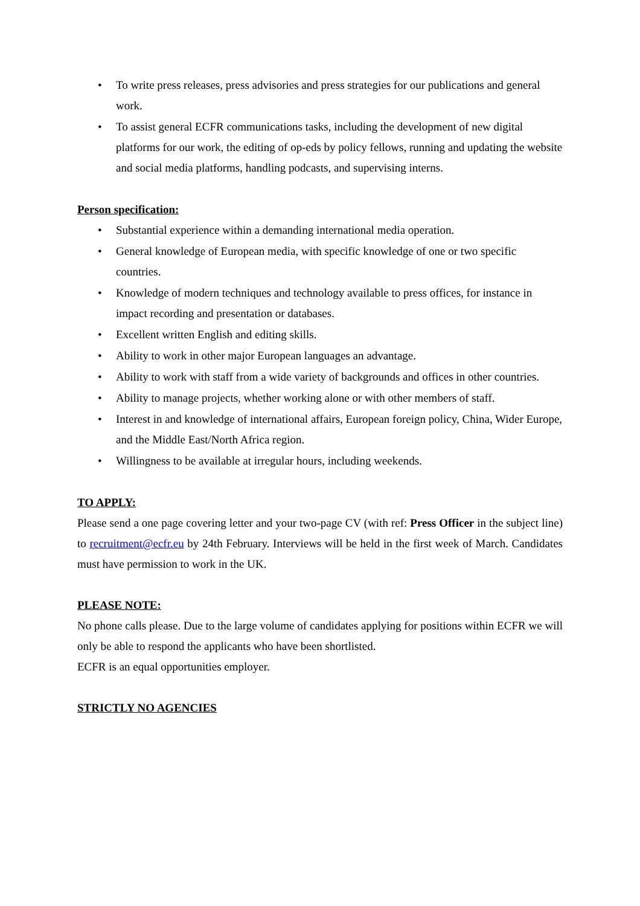• To write press releases, press advisories and press strategies for our publications and general work.
• To assist general ECFR communications tasks, including the development of new digital platforms for our work, the editing of op-eds by policy fellows, running and updating the website and social media platforms, handling podcasts, and supervising interns.
Person specification:
• Substantial experience within a demanding international media operation.
• General knowledge of European media, with specific knowledge of one or two specific countries.
• Knowledge of modern techniques and technology available to press offices, for instance in impact recording and presentation or databases.
• Excellent written English and editing skills.
• Ability to work in other major European languages an advantage.
• Ability to work with staff from a wide variety of backgrounds and offices in other countries.
• Ability to manage projects, whether working alone or with other members of staff.
• Interest in and knowledge of international affairs, European foreign policy, China, Wider Europe, and the Middle East/North Africa region.
• Willingness to be available at irregular hours, including weekends.
TO APPLY:
Please send a one page covering letter and your two-page CV (with ref: Press Officer in the subject line) to recruitment@ecfr.eu by 24th February. Interviews will be held in the first week of March. Candidates must have permission to work in the UK.
PLEASE NOTE:
No phone calls please. Due to the large volume of candidates applying for positions within ECFR we will only be able to respond the applicants who have been shortlisted.
ECFR is an equal opportunities employer.
STRICTLY NO AGENCIES